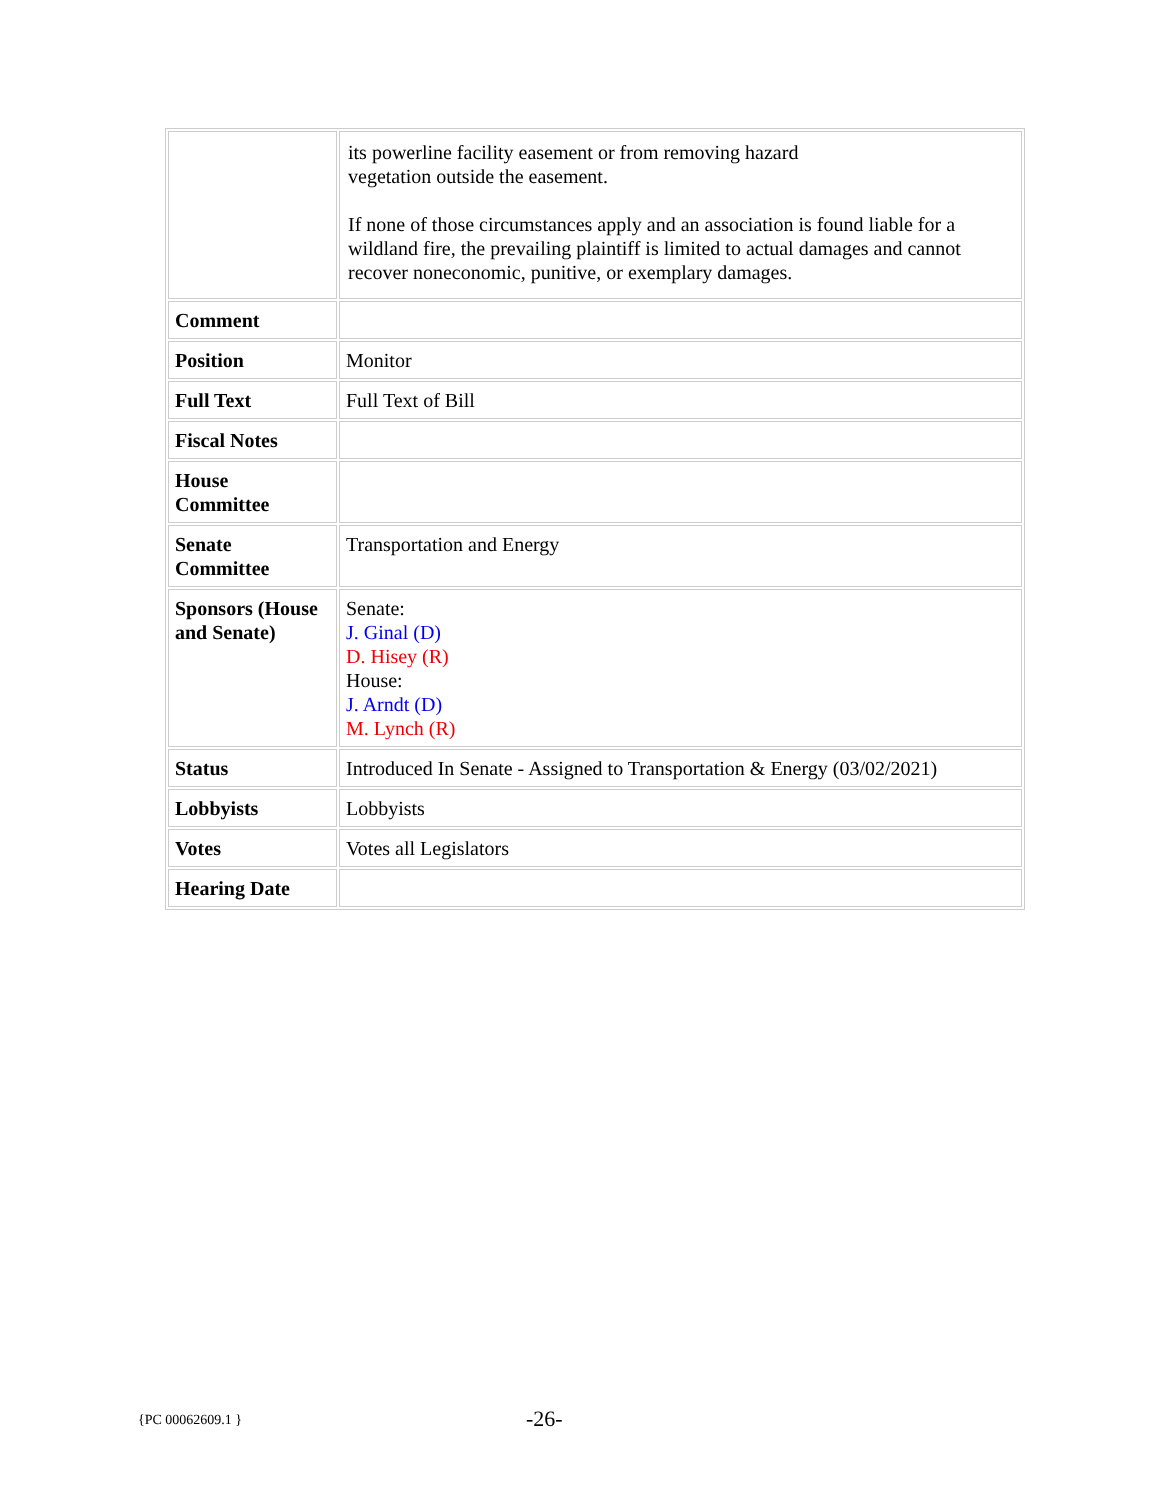| | its powerline facility easement or from removing hazard vegetation outside the easement. If none of those circumstances apply and an association is found liable for a wildland fire, the prevailing plaintiff is limited to actual damages and cannot recover noneconomic, punitive, or exemplary damages. |
| Comment | |
| Position | Monitor |
| Full Text | Full Text of Bill |
| Fiscal Notes | |
| House Committee | |
| Senate Committee | Transportation and Energy |
| Sponsors (House and Senate) | Senate: J. Ginal (D) D. Hisey (R) House: J. Arndt (D) M. Lynch (R) |
| Status | Introduced In Senate - Assigned to Transportation & Energy (03/02/2021) |
| Lobbyists | Lobbyists |
| Votes | Votes all Legislators |
| Hearing Date | |
{PC 00062609.1 } -26-